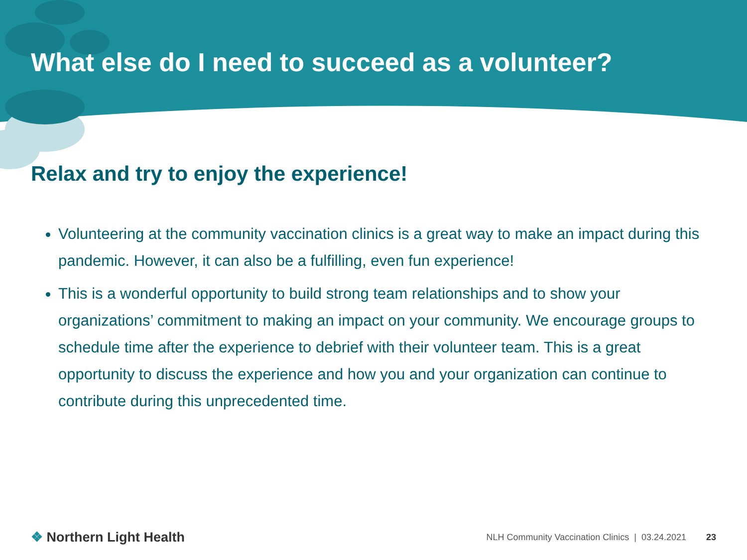What else do I need to succeed as a volunteer?
Relax and try to enjoy the experience!
Volunteering at the community vaccination clinics is a great way to make an impact during this pandemic. However, it can also be a fulfilling, even fun experience!
This is a wonderful opportunity to build strong team relationships and to show your organizations’ commitment to making an impact on your community. We encourage groups to schedule time after the experience to debrief with their volunteer team. This is a great opportunity to discuss the experience and how you and your organization can continue to contribute during this unprecedented time.
❖ Northern Light Health
NLH Community Vaccination Clinics | 03.24.2021 23